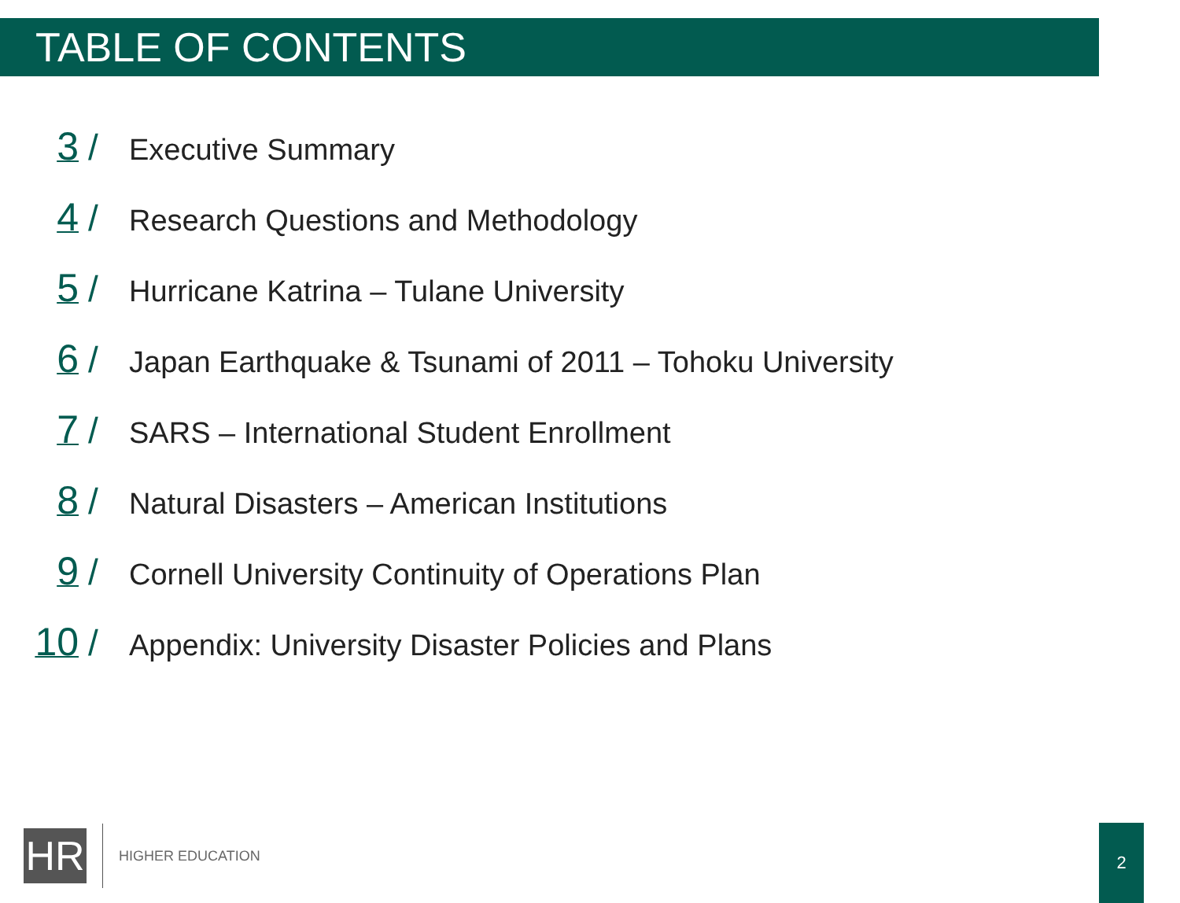TABLE OF CONTENTS
3 / Executive Summary
4 / Research Questions and Methodology
5 / Hurricane Katrina – Tulane University
6 / Japan Earthquake & Tsunami of 2011 – Tohoku University
7 / SARS – International Student Enrollment
8 / Natural Disasters – American Institutions
9 / Cornell University Continuity of Operations Plan
10 / Appendix: University Disaster Policies and Plans
HR
HIGHER EDUCATION
2